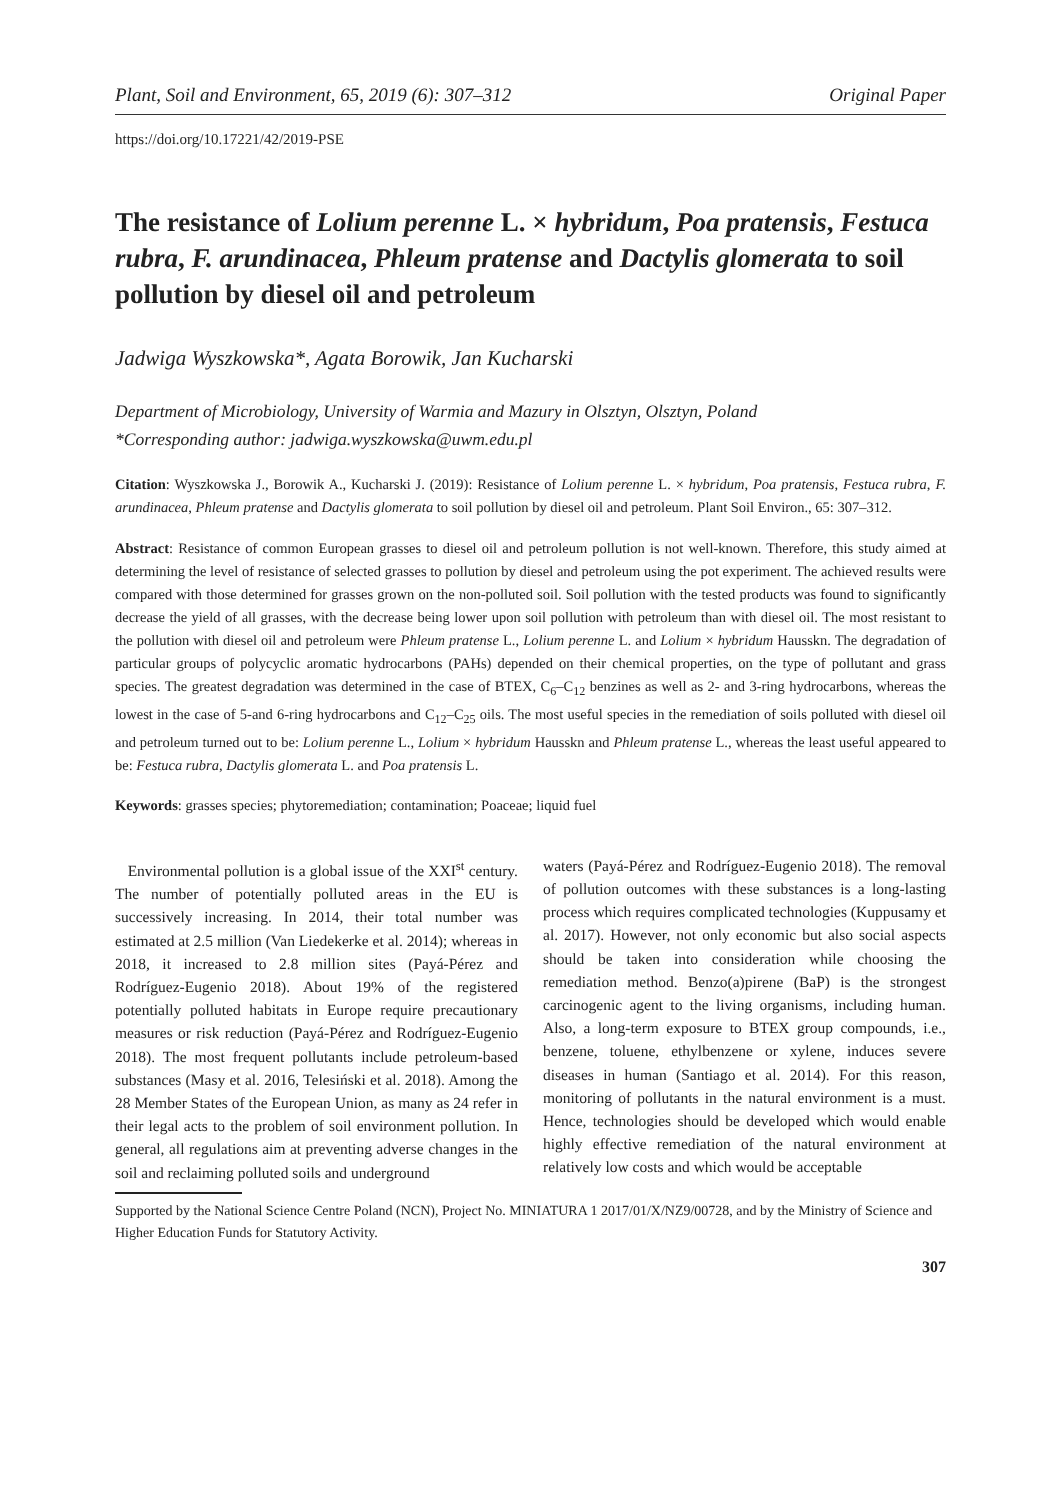Plant, Soil and Environment, 65, 2019 (6): 307–312 Original Paper
https://doi.org/10.17221/42/2019-PSE
The resistance of Lolium perenne L. × hybridum, Poa pratensis, Festuca rubra, F. arundinacea, Phleum pratense and Dactylis glomerata to soil pollution by diesel oil and petroleum
Jadwiga Wyszkowska*, Agata Borowik, Jan Kucharski
Department of Microbiology, University of Warmia and Mazury in Olsztyn, Olsztyn, Poland
*Corresponding author: jadwiga.wyszkowska@uwm.edu.pl
Citation: Wyszkowska J., Borowik A., Kucharski J. (2019): Resistance of Lolium perenne L. × hybridum, Poa pratensis, Festuca rubra, F. arundinacea, Phleum pratense and Dactylis glomerata to soil pollution by diesel oil and petroleum. Plant Soil Environ., 65: 307–312.
Abstract: Resistance of common European grasses to diesel oil and petroleum pollution is not well-known. Therefore, this study aimed at determining the level of resistance of selected grasses to pollution by diesel and petroleum using the pot experiment. The achieved results were compared with those determined for grasses grown on the non-polluted soil. Soil pollution with the tested products was found to significantly decrease the yield of all grasses, with the decrease being lower upon soil pollution with petroleum than with diesel oil. The most resistant to the pollution with diesel oil and petroleum were Phleum pratense L., Lolium perenne L. and Lolium × hybridum Hausskn. The degradation of particular groups of polycyclic aromatic hydrocarbons (PAHs) depended on their chemical properties, on the type of pollutant and grass species. The greatest degradation was determined in the case of BTEX, C<sub>6</sub>–C<sub>12</sub> benzines as well as 2- and 3-ring hydrocarbons, whereas the lowest in the case of 5-and 6-ring hydrocarbons and C<sub>12</sub>–C<sub>25</sub> oils. The most useful species in the remediation of soils polluted with diesel oil and petroleum turned out to be: Lolium perenne L., Lolium × hybridum Hausskn and Phleum pratense L., whereas the least useful appeared to be: Festuca rubra, Dactylis glomerata L. and Poa pratensis L.
Keywords: grasses species; phytoremediation; contamination; Poaceae; liquid fuel
Environmental pollution is a global issue of the XXI<sup>st</sup> century. The number of potentially polluted areas in the EU is successively increasing. In 2014, their total number was estimated at 2.5 million (Van Liedekerke et al. 2014); whereas in 2018, it increased to 2.8 million sites (Payá-Pérez and Rodríguez-Eugenio 2018). About 19% of the registered potentially polluted habitats in Europe require precautionary measures or risk reduction (Payá-Pérez and Rodríguez-Eugenio 2018). The most frequent pollutants include petroleum-based substances (Masy et al. 2016, Telesiński et al. 2018). Among the 28 Member States of the European Union, as many as 24 refer in their legal acts to the problem of soil environment pollution. In general, all regulations aim at preventing adverse changes in the soil and reclaiming polluted soils and underground
waters (Payá-Pérez and Rodríguez-Eugenio 2018). The removal of pollution outcomes with these substances is a long-lasting process which requires complicated technologies (Kuppusamy et al. 2017). However, not only economic but also social aspects should be taken into consideration while choosing the remediation method. Benzo(a)pirene (BaP) is the strongest carcinogenic agent to the living organisms, including human. Also, a long-term exposure to BTEX group compounds, i.e., benzene, toluene, ethylbenzene or xylene, induces severe diseases in human (Santiago et al. 2014). For this reason, monitoring of pollutants in the natural environment is a must. Hence, technologies should be developed which would enable highly effective remediation of the natural environment at relatively low costs and which would be acceptable
Supported by the National Science Centre Poland (NCN), Project No. MINIATURA 1 2017/01/X/NZ9/00728, and by the Ministry of Science and Higher Education Funds for Statutory Activity.
307